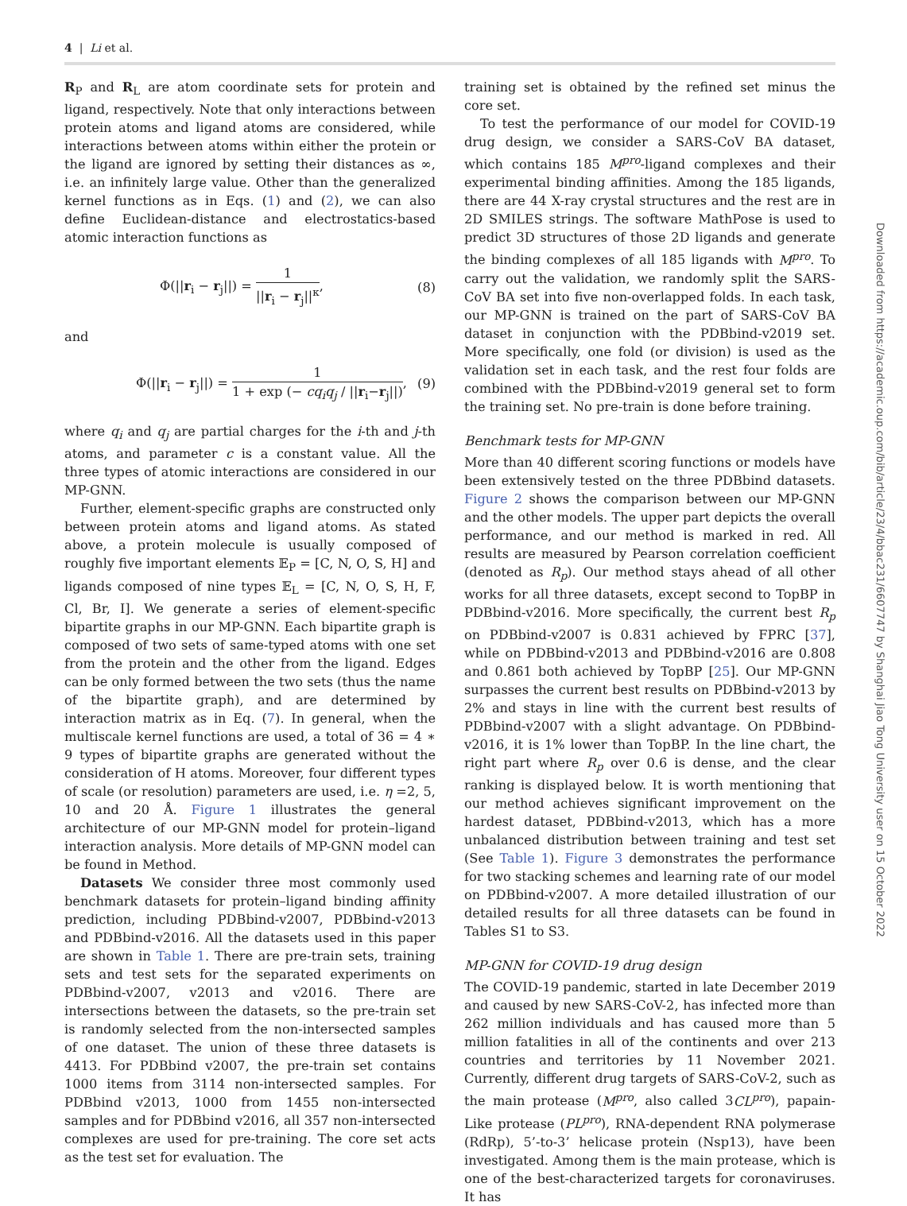4 | Li et al.
R<sub>P</sub> and R<sub>L</sub> are atom coordinate sets for protein and ligand, respectively. Note that only interactions between protein atoms and ligand atoms are considered, while interactions between atoms within either the protein or the ligand are ignored by setting their distances as ∞, i.e. an infinitely large value. Other than the generalized kernel functions as in Eqs. (1) and (2), we can also define Euclidean-distance and electrostatics-based atomic interaction functions as
Φ(||r<sub>i</sub> − r<sub>j</sub>||) = 1 ||r<sub>i</sub> − r<sub>j</sub>||<sup>κ</sup>, (8)
and
Φ(||r<sub>i</sub> − r<sub>j</sub>||) = 1 1 + exp (− cq<sub>i</sub>q<sub>j</sub> / ||r<sub>i</sub>−r<sub>j</sub>||), (9)
where q<sub>i</sub> and q<sub>j</sub> are partial charges for the i-th and j-th atoms, and parameter c is a constant value. All the three types of atomic interactions are considered in our MP-GNN.
Further, element-specific graphs are constructed only between protein atoms and ligand atoms. As stated above, a protein molecule is usually composed of roughly five important elements 𝔼<sub>P</sub> = [C, N, O, S, H] and ligands composed of nine types 𝔼<sub>L</sub> = [C, N, O, S, H, F, Cl, Br, I]. We generate a series of element-specific bipartite graphs in our MP-GNN. Each bipartite graph is composed of two sets of same-typed atoms with one set from the protein and the other from the ligand. Edges can be only formed between the two sets (thus the name of the bipartite graph), and are determined by interaction matrix as in Eq. (7). In general, when the multiscale kernel functions are used, a total of 36 = 4 ∗ 9 types of bipartite graphs are generated without the consideration of H atoms. Moreover, four different types of scale (or resolution) parameters are used, i.e. η =2, 5, 10 and 20 Å. Figure 1 illustrates the general architecture of our MP-GNN model for protein–ligand interaction analysis. More details of MP-GNN model can be found in Method.
Datasets We consider three most commonly used benchmark datasets for protein–ligand binding affinity prediction, including PDBbind-v2007, PDBbind-v2013 and PDBbind-v2016. All the datasets used in this paper are shown in Table 1. There are pre-train sets, training sets and test sets for the separated experiments on PDBbind-v2007, v2013 and v2016. There are intersections between the datasets, so the pre-train set is randomly selected from the non-intersected samples of one dataset. The union of these three datasets is 4413. For PDBbind v2007, the pre-train set contains 1000 items from 3114 non-intersected samples. For PDBbind v2013, 1000 from 1455 non-intersected samples and for PDBbind v2016, all 357 non-intersected complexes are used for pre-training. The core set acts as the test set for evaluation. The
training set is obtained by the refined set minus the core set.
To test the performance of our model for COVID-19 drug design, we consider a SARS-CoV BA dataset, which contains 185 M<sup>pro</sup>-ligand complexes and their experimental binding affinities. Among the 185 ligands, there are 44 X-ray crystal structures and the rest are in 2D SMILES strings. The software MathPose is used to predict 3D structures of those 2D ligands and generate the binding complexes of all 185 ligands with M<sup>pro</sup>. To carry out the validation, we randomly split the SARS-CoV BA set into five non-overlapped folds. In each task, our MP-GNN is trained on the part of SARS-CoV BA dataset in conjunction with the PDBbind-v2019 set. More specifically, one fold (or division) is used as the validation set in each task, and the rest four folds are combined with the PDBbind-v2019 general set to form the training set. No pre-train is done before training.
Benchmark tests for MP-GNN
More than 40 different scoring functions or models have been extensively tested on the three PDBbind datasets. Figure 2 shows the comparison between our MP-GNN and the other models. The upper part depicts the overall performance, and our method is marked in red. All results are measured by Pearson correlation coefficient (denoted as R<sub>p</sub>). Our method stays ahead of all other works for all three datasets, except second to TopBP in PDBbind-v2016. More specifically, the current best R<sub>p</sub> on PDBbind-v2007 is 0.831 achieved by FPRC [37], while on PDBbind-v2013 and PDBbind-v2016 are 0.808 and 0.861 both achieved by TopBP [25]. Our MP-GNN surpasses the current best results on PDBbind-v2013 by 2% and stays in line with the current best results of PDBbind-v2007 with a slight advantage. On PDBbind-v2016, it is 1% lower than TopBP. In the line chart, the right part where R<sub>p</sub> over 0.6 is dense, and the clear ranking is displayed below. It is worth mentioning that our method achieves significant improvement on the hardest dataset, PDBbind-v2013, which has a more unbalanced distribution between training and test set (See Table 1). Figure 3 demonstrates the performance for two stacking schemes and learning rate of our model on PDBbind-v2007. A more detailed illustration of our detailed results for all three datasets can be found in Tables S1 to S3.
MP-GNN for COVID-19 drug design
The COVID-19 pandemic, started in late December 2019 and caused by new SARS-CoV-2, has infected more than 262 million individuals and has caused more than 5 million fatalities in all of the continents and over 213 countries and territories by 11 November 2021. Currently, different drug targets of SARS-CoV-2, such as the main protease (M<sup>pro</sup>, also called 3CL<sup>pro</sup>), papain-Like protease (PL<sup>pro</sup>), RNA-dependent RNA polymerase (RdRp), 5’-to-3’ helicase protein (Nsp13), have been investigated. Among them is the main protease, which is one of the best-characterized targets for coronaviruses. It has
Downloaded from https://academic.oup.com/bib/article/23/4/bbac231/6607747 by Shanghai Jiao Tong University user on 15 October 2022